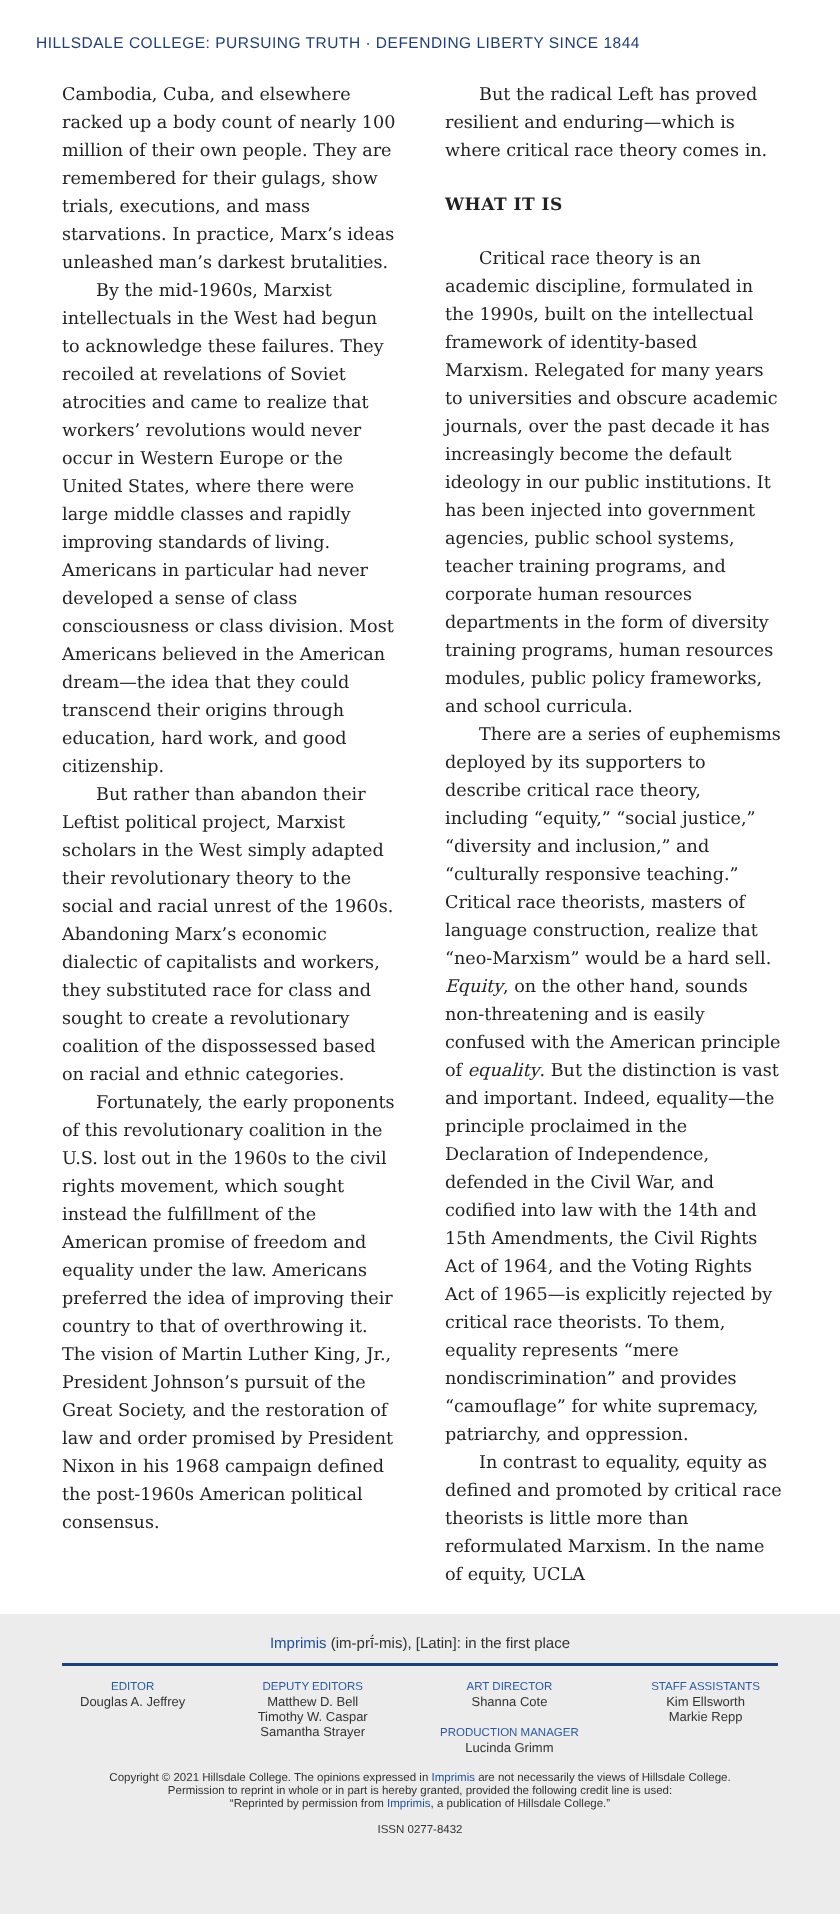HILLSDALE COLLEGE: PURSUING TRUTH · DEFENDING LIBERTY SINCE 1844
Cambodia, Cuba, and elsewhere racked up a body count of nearly 100 million of their own people. They are remembered for their gulags, show trials, executions, and mass starvations. In practice, Marx’s ideas unleashed man’s darkest brutalities.
By the mid-1960s, Marxist intellectuals in the West had begun to acknowledge these failures. They recoiled at revelations of Soviet atrocities and came to realize that workers’ revolutions would never occur in Western Europe or the United States, where there were large middle classes and rapidly improving standards of living. Americans in particular had never developed a sense of class consciousness or class division. Most Americans believed in the American dream—the idea that they could transcend their origins through education, hard work, and good citizenship.
But rather than abandon their Leftist political project, Marxist scholars in the West simply adapted their revolutionary theory to the social and racial unrest of the 1960s. Abandoning Marx’s economic dialectic of capitalists and workers, they substituted race for class and sought to create a revolutionary coalition of the dispossessed based on racial and ethnic categories.
Fortunately, the early proponents of this revolutionary coalition in the U.S. lost out in the 1960s to the civil rights movement, which sought instead the fulfillment of the American promise of freedom and equality under the law. Americans preferred the idea of improving their country to that of overthrowing it. The vision of Martin Luther King, Jr., President Johnson’s pursuit of the Great Society, and the restoration of law and order promised by President Nixon in his 1968 campaign defined the post-1960s American political consensus.
But the radical Left has proved resilient and enduring—which is where critical race theory comes in.
WHAT IT IS
Critical race theory is an academic discipline, formulated in the 1990s, built on the intellectual framework of identity-based Marxism. Relegated for many years to universities and obscure academic journals, over the past decade it has increasingly become the default ideology in our public institutions. It has been injected into government agencies, public school systems, teacher training programs, and corporate human resources departments in the form of diversity training programs, human resources modules, public policy frameworks, and school curricula.
There are a series of euphemisms deployed by its supporters to describe critical race theory, including “equity,” “social justice,” “diversity and inclusion,” and “culturally responsive teaching.” Critical race theorists, masters of language construction, realize that “neo-Marxism” would be a hard sell. Equity, on the other hand, sounds non-threatening and is easily confused with the American principle of equality. But the distinction is vast and important. Indeed, equality—the principle proclaimed in the Declaration of Independence, defended in the Civil War, and codified into law with the 14th and 15th Amendments, the Civil Rights Act of 1964, and the Voting Rights Act of 1965—is explicitly rejected by critical race theorists. To them, equality represents “mere nondiscrimination” and provides “camouflage” for white supremacy, patriarchy, and oppression.
In contrast to equality, equity as defined and promoted by critical race theorists is little more than reformulated Marxism. In the name of equity, UCLA
Imprimis (im-prī́-mis), [Latin]: in the first place
EDITOR
Douglas A. Jeffrey
DEPUTY EDITORS
Matthew D. Bell
Timothy W. Caspar
Samantha Strayer
ART DIRECTOR
Shanna Cote
PRODUCTION MANAGER
Lucinda Grimm
STAFF ASSISTANTS
Kim Ellsworth
Markie Repp
Copyright © 2021 Hillsdale College. The opinions expressed in Imprimis are not necessarily the views of Hillsdale College.
Permission to reprint in whole or in part is hereby granted, provided the following credit line is used:
“Reprinted by permission from Imprimis, a publication of Hillsdale College.”
ISSN 0277-8432